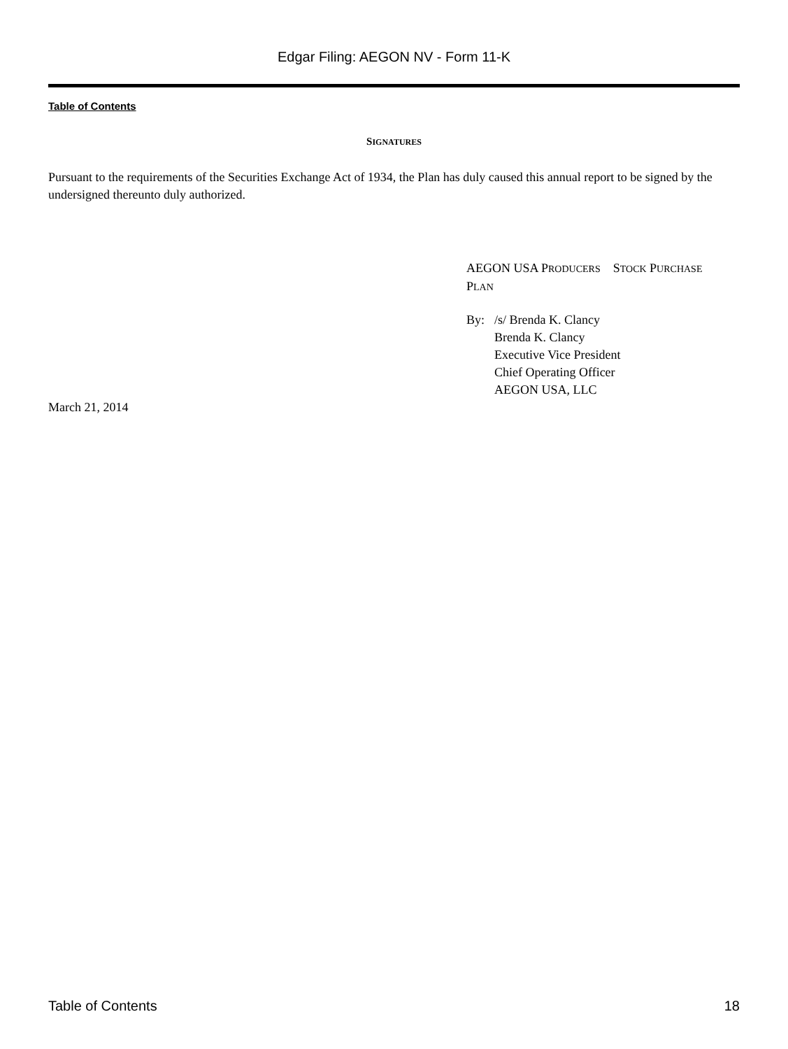Edgar Filing: AEGON NV - Form 11-K
Table of Contents
SIGNATURES
Pursuant to the requirements of the Securities Exchange Act of 1934, the Plan has duly caused this annual report to be signed by the undersigned thereunto duly authorized.
AEGON USA PRODUCERS STOCK PURCHASE
PLAN
By: /s/ Brenda K. Clancy
Brenda K. Clancy
Executive Vice President
Chief Operating Officer
AEGON USA, LLC
March 21, 2014
Table of Contents 18